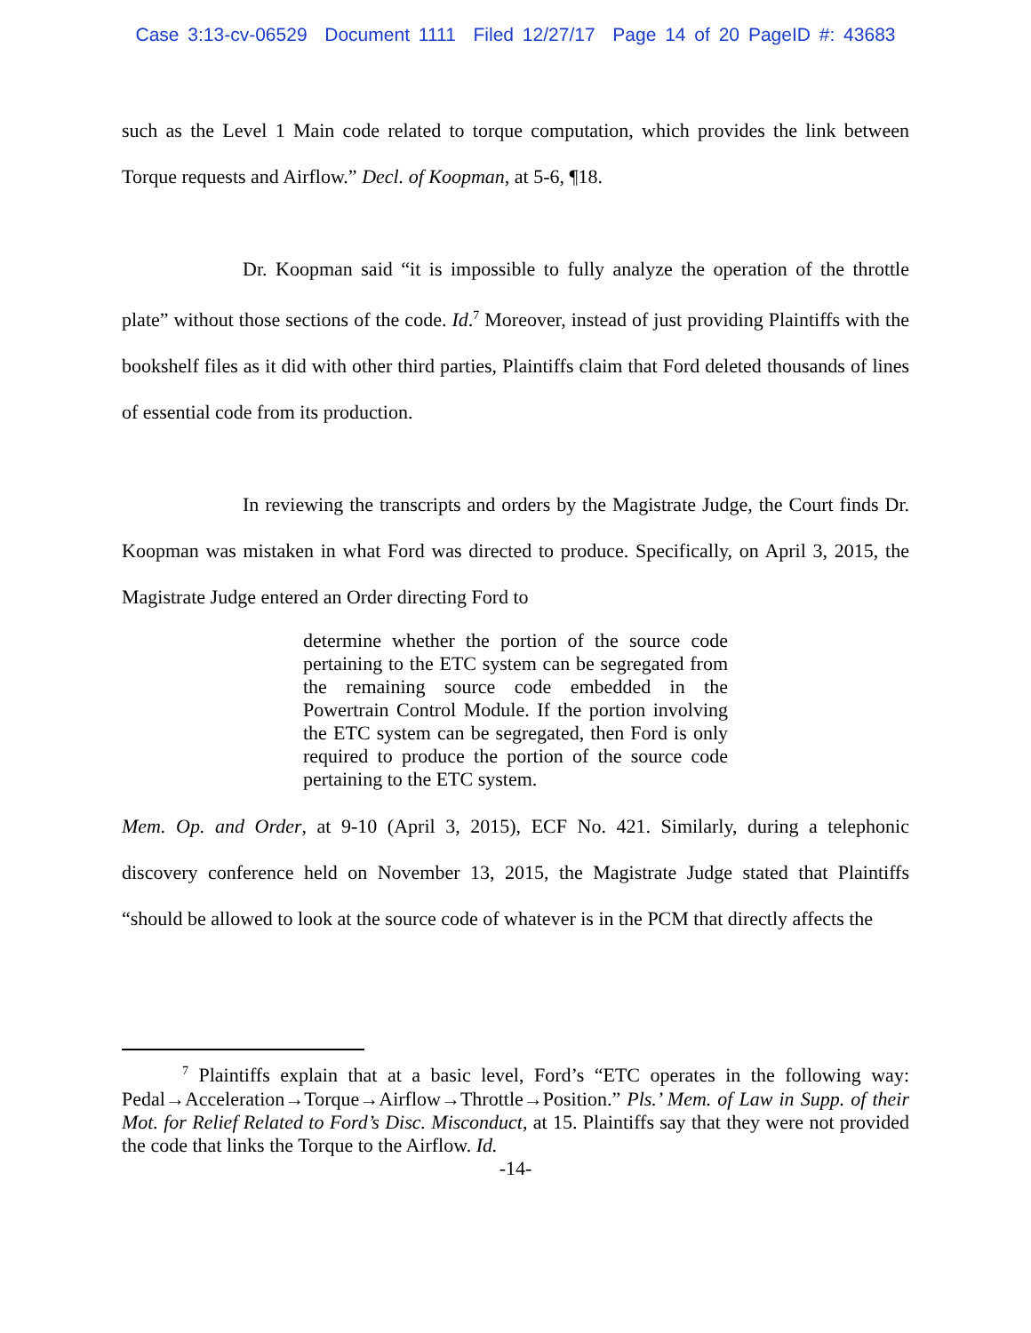Case 3:13-cv-06529 Document 1111 Filed 12/27/17 Page 14 of 20 PageID #: 43683
such as the Level 1 Main code related to torque computation, which provides the link between Torque requests and Airflow.” Decl. of Koopman, at 5-6, ¶18.
Dr. Koopman said “it is impossible to fully analyze the operation of the throttle plate” without those sections of the code. Id.<sup>7</sup> Moreover, instead of just providing Plaintiffs with the bookshelf files as it did with other third parties, Plaintiffs claim that Ford deleted thousands of lines of essential code from its production.
In reviewing the transcripts and orders by the Magistrate Judge, the Court finds Dr. Koopman was mistaken in what Ford was directed to produce. Specifically, on April 3, 2015, the Magistrate Judge entered an Order directing Ford to
determine whether the portion of the source code pertaining to the ETC system can be segregated from the remaining source code embedded in the Powertrain Control Module. If the portion involving the ETC system can be segregated, then Ford is only required to produce the portion of the source code pertaining to the ETC system.
Mem. Op. and Order, at 9-10 (April 3, 2015), ECF No. 421. Similarly, during a telephonic discovery conference held on November 13, 2015, the Magistrate Judge stated that Plaintiffs “should be allowed to look at the source code of whatever is in the PCM that directly affects the
<sup>7</sup> Plaintiffs explain that at a basic level, Ford’s “ETC operates in the following way: Pedal→Acceleration→Torque→Airflow→Throttle→Position.” Pls.’ Mem. of Law in Supp. of their Mot. for Relief Related to Ford’s Disc. Misconduct, at 15. Plaintiffs say that they were not provided the code that links the Torque to the Airflow. Id.
-14-